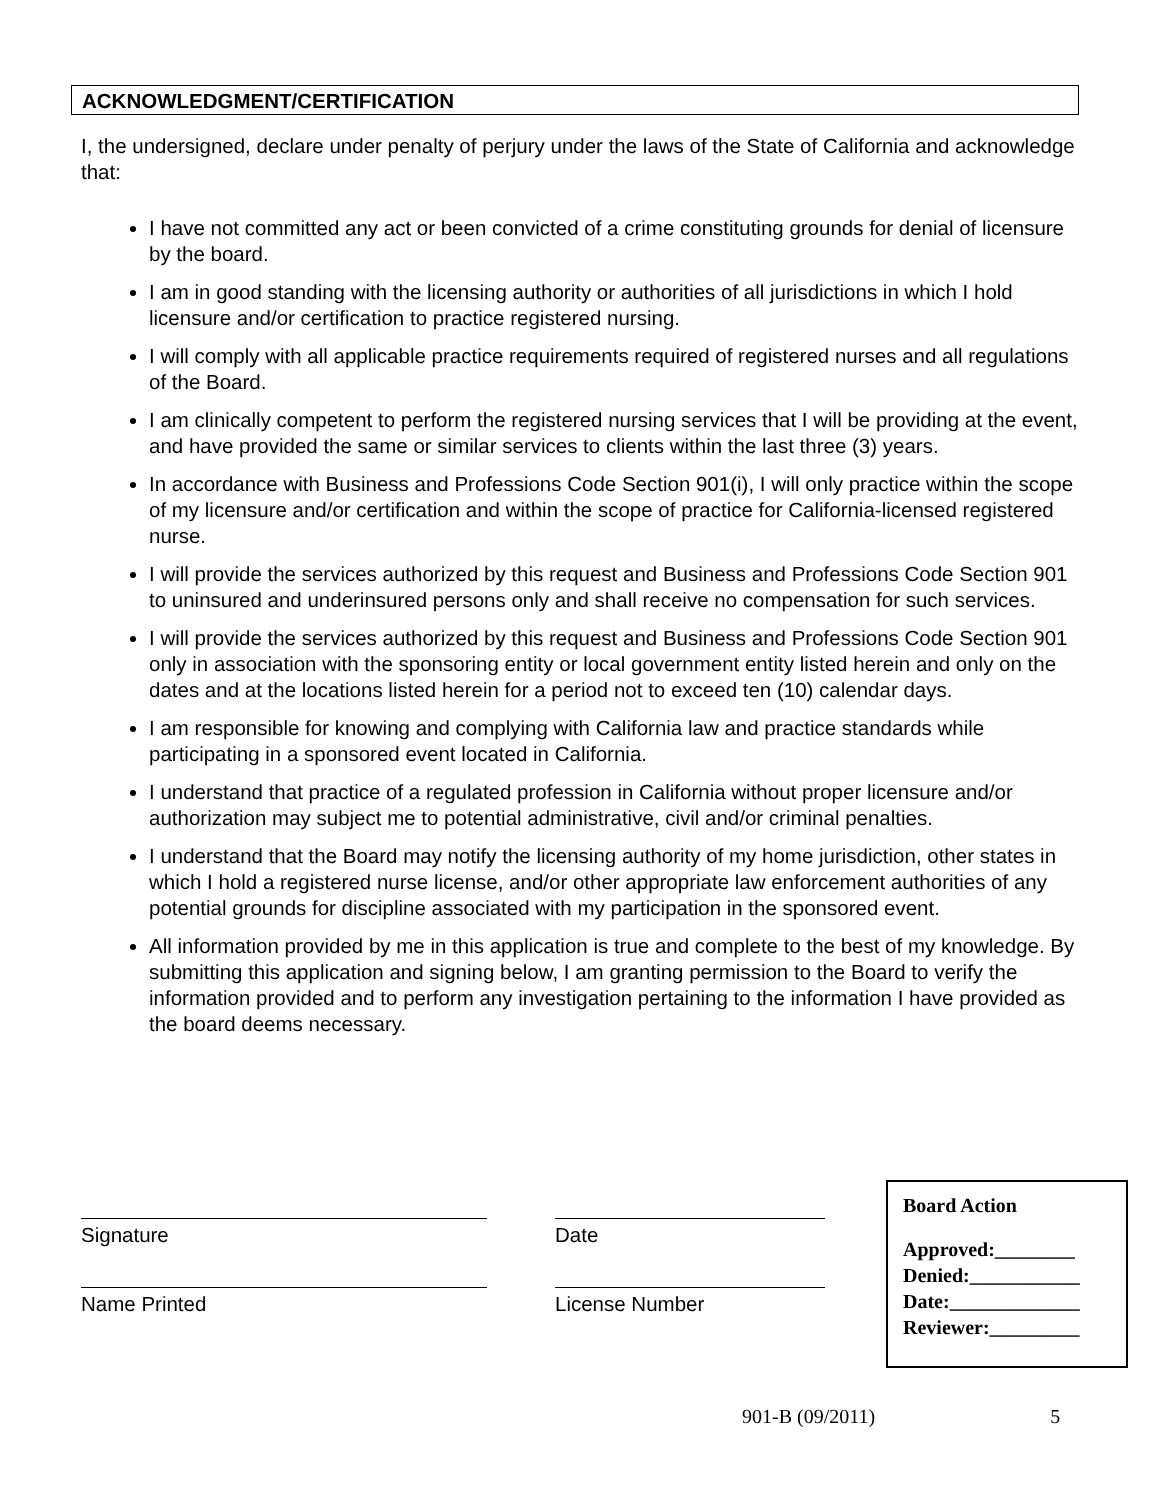ACKNOWLEDGMENT/CERTIFICATION
I, the undersigned, declare under penalty of perjury under the laws of the State of California and acknowledge that:
I have not committed any act or been convicted of a crime constituting grounds for denial of licensure by the board.
I am in good standing with the licensing authority or authorities of all jurisdictions in which I hold licensure and/or certification to practice registered nursing.
I will comply with all applicable practice requirements required of registered nurses and all regulations of the Board.
I am clinically competent to perform the registered nursing services that I will be providing at the event, and have provided the same or similar services to clients within the last three (3) years.
In accordance with Business and Professions Code Section 901(i), I will only practice within the scope of my licensure and/or certification and within the scope of practice for California-licensed registered nurse.
I will provide the services authorized by this request and Business and Professions Code Section 901 to uninsured and underinsured persons only and shall receive no compensation for such services.
I will provide the services authorized by this request and Business and Professions Code Section 901 only in association with the sponsoring entity or local government entity listed herein and only on the dates and at the locations listed herein for a period not to exceed ten (10) calendar days.
I am responsible for knowing and complying with California law and practice standards while participating in a sponsored event located in California.
I understand that practice of a regulated profession in California without proper licensure and/or authorization may subject me to potential administrative, civil and/or criminal penalties.
I understand that the Board may notify the licensing authority of my home jurisdiction, other states in which I hold a registered nurse license, and/or other appropriate law enforcement authorities of any potential grounds for discipline associated with my participation in the sponsored event.
All information provided by me in this application is true and complete to the best of my knowledge. By submitting this application and signing below, I am granting permission to the Board to verify the information provided and to perform any investigation pertaining to the information I have provided as the board deems necessary.
Signature Date
Name Printed License Number
Board Action
Approved:________
Denied:___________
Date:_____________
Reviewer:_________
901-B (09/2011) 5